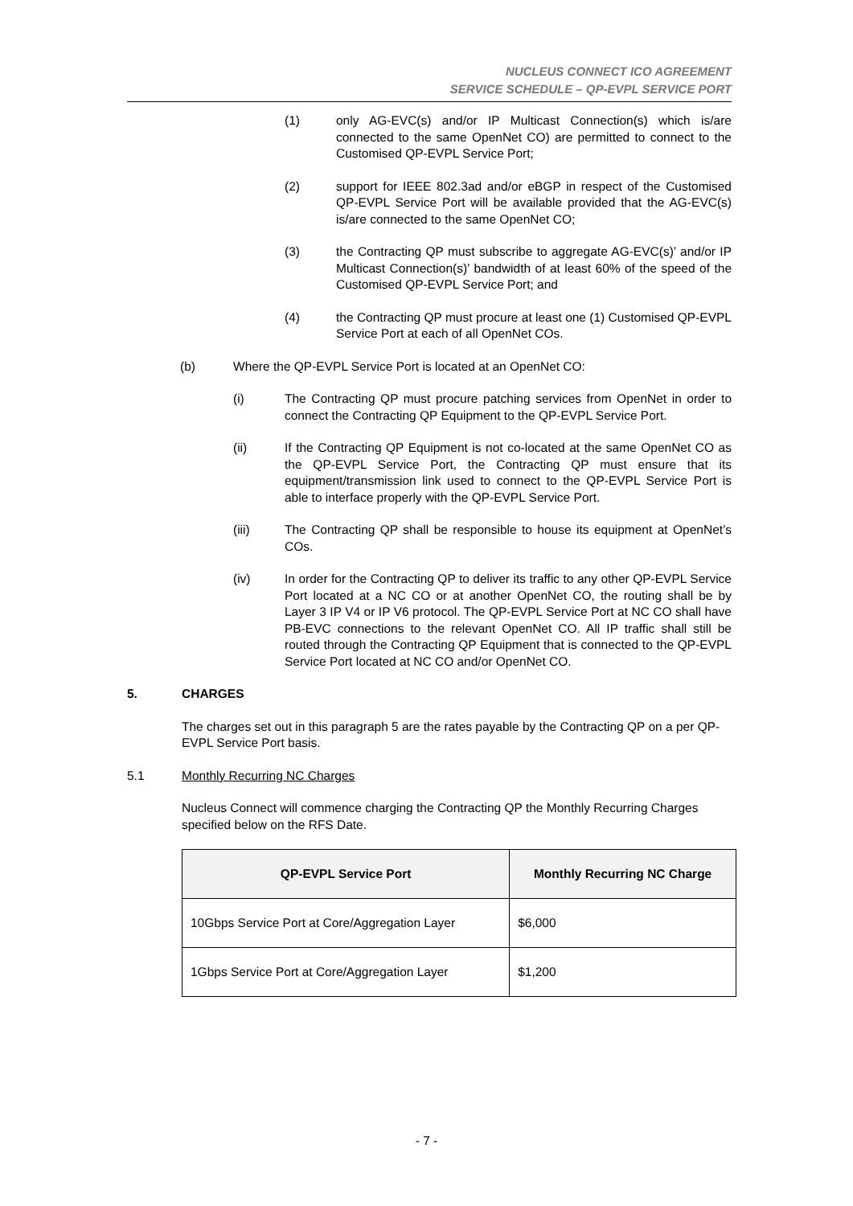NUCLEUS CONNECT ICO AGREEMENT
SERVICE SCHEDULE – QP-EVPL SERVICE PORT
(1) only AG-EVC(s) and/or IP Multicast Connection(s) which is/are connected to the same OpenNet CO) are permitted to connect to the Customised QP-EVPL Service Port;
(2) support for IEEE 802.3ad and/or eBGP in respect of the Customised QP-EVPL Service Port will be available provided that the AG-EVC(s) is/are connected to the same OpenNet CO;
(3) the Contracting QP must subscribe to aggregate AG-EVC(s)’ and/or IP Multicast Connection(s)’ bandwidth of at least 60% of the speed of the Customised QP-EVPL Service Port; and
(4) the Contracting QP must procure at least one (1) Customised QP-EVPL Service Port at each of all OpenNet COs.
(b) Where the QP-EVPL Service Port is located at an OpenNet CO:
(i) The Contracting QP must procure patching services from OpenNet in order to connect the Contracting QP Equipment to the QP-EVPL Service Port.
(ii) If the Contracting QP Equipment is not co-located at the same OpenNet CO as the QP-EVPL Service Port, the Contracting QP must ensure that its equipment/transmission link used to connect to the QP-EVPL Service Port is able to interface properly with the QP-EVPL Service Port.
(iii) The Contracting QP shall be responsible to house its equipment at OpenNet’s COs.
(iv) In order for the Contracting QP to deliver its traffic to any other QP-EVPL Service Port located at a NC CO or at another OpenNet CO, the routing shall be by Layer 3 IP V4 or IP V6 protocol. The QP-EVPL Service Port at NC CO shall have PB-EVC connections to the relevant OpenNet CO. All IP traffic shall still be routed through the Contracting QP Equipment that is connected to the QP-EVPL Service Port located at NC CO and/or OpenNet CO.
5. CHARGES
The charges set out in this paragraph 5 are the rates payable by the Contracting QP on a per QP-EVPL Service Port basis.
5.1 Monthly Recurring NC Charges
Nucleus Connect will commence charging the Contracting QP the Monthly Recurring Charges specified below on the RFS Date.
| QP-EVPL Service Port | Monthly Recurring NC Charge |
| --- | --- |
| 10Gbps Service Port at Core/Aggregation Layer | $6,000 |
| 1Gbps Service Port at Core/Aggregation Layer | $1,200 |
- 7 -